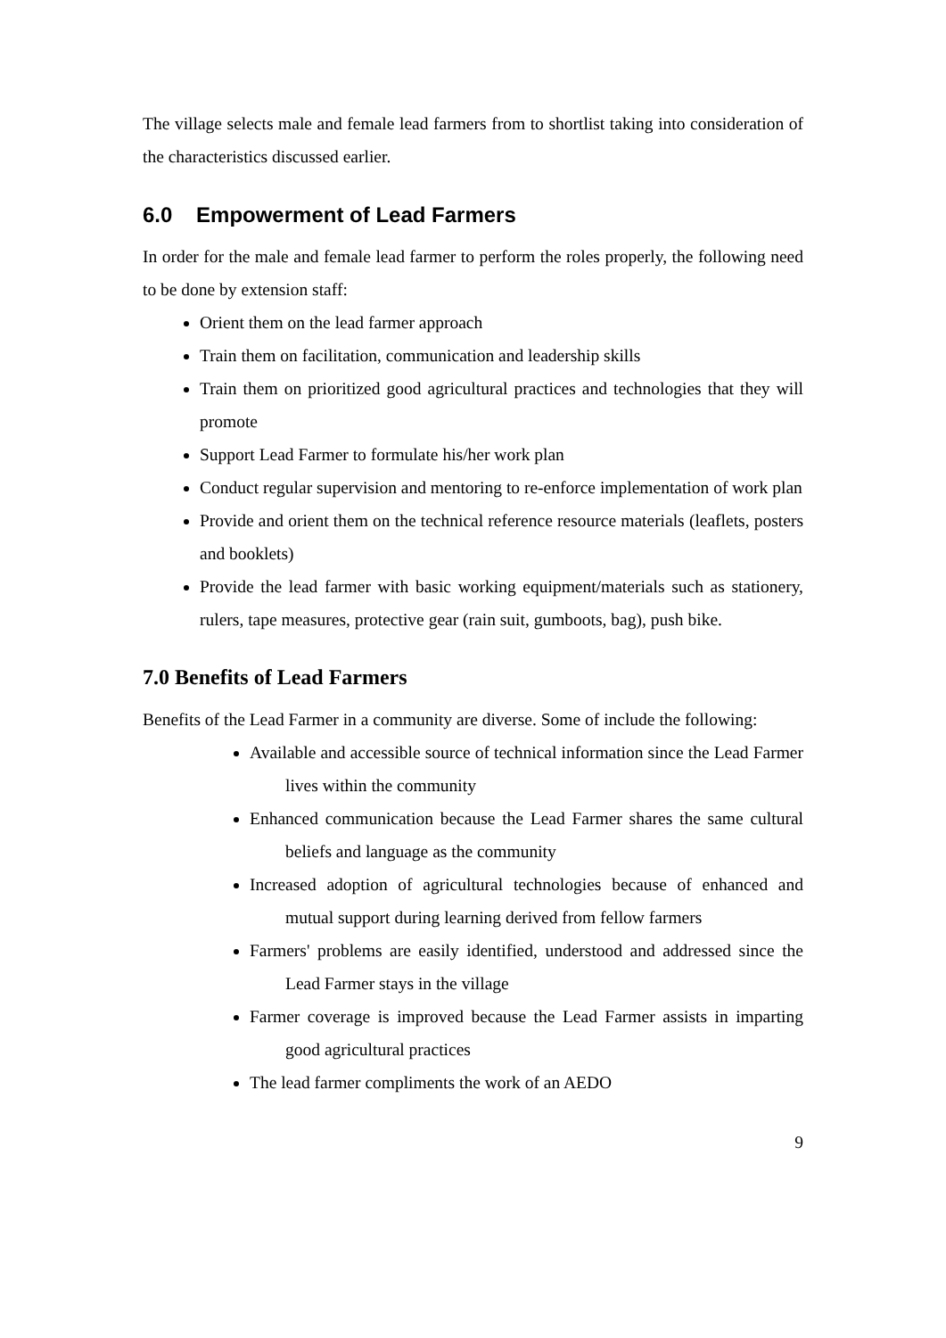The village selects male and female lead farmers from to shortlist taking into consideration of the characteristics discussed earlier.
6.0 Empowerment of Lead Farmers
In order for the male and female lead farmer to perform the roles properly, the following need to be done by extension staff:
Orient them on the lead farmer approach
Train them on facilitation, communication and leadership skills
Train them on prioritized good agricultural practices and technologies that they will promote
Support Lead Farmer to formulate his/her work plan
Conduct regular supervision and mentoring to re-enforce implementation of work plan
Provide and orient them on the technical reference resource materials (leaflets, posters and booklets)
Provide the lead farmer with basic working equipment/materials such as stationery, rulers, tape measures, protective gear (rain suit, gumboots, bag), push bike.
7.0 Benefits of Lead Farmers
Benefits of the Lead Farmer in a community are diverse. Some of include the following:
Available and accessible source of technical information since the Lead Farmer lives within the community
Enhanced communication because the Lead Farmer shares the same cultural beliefs and language as the community
Increased adoption of agricultural technologies because of enhanced and mutual support during learning derived from fellow farmers
Farmers' problems are easily identified, understood and addressed since the Lead Farmer stays in the village
Farmer coverage is improved because the Lead Farmer assists in imparting good agricultural practices
The lead farmer compliments the work of an AEDO
9